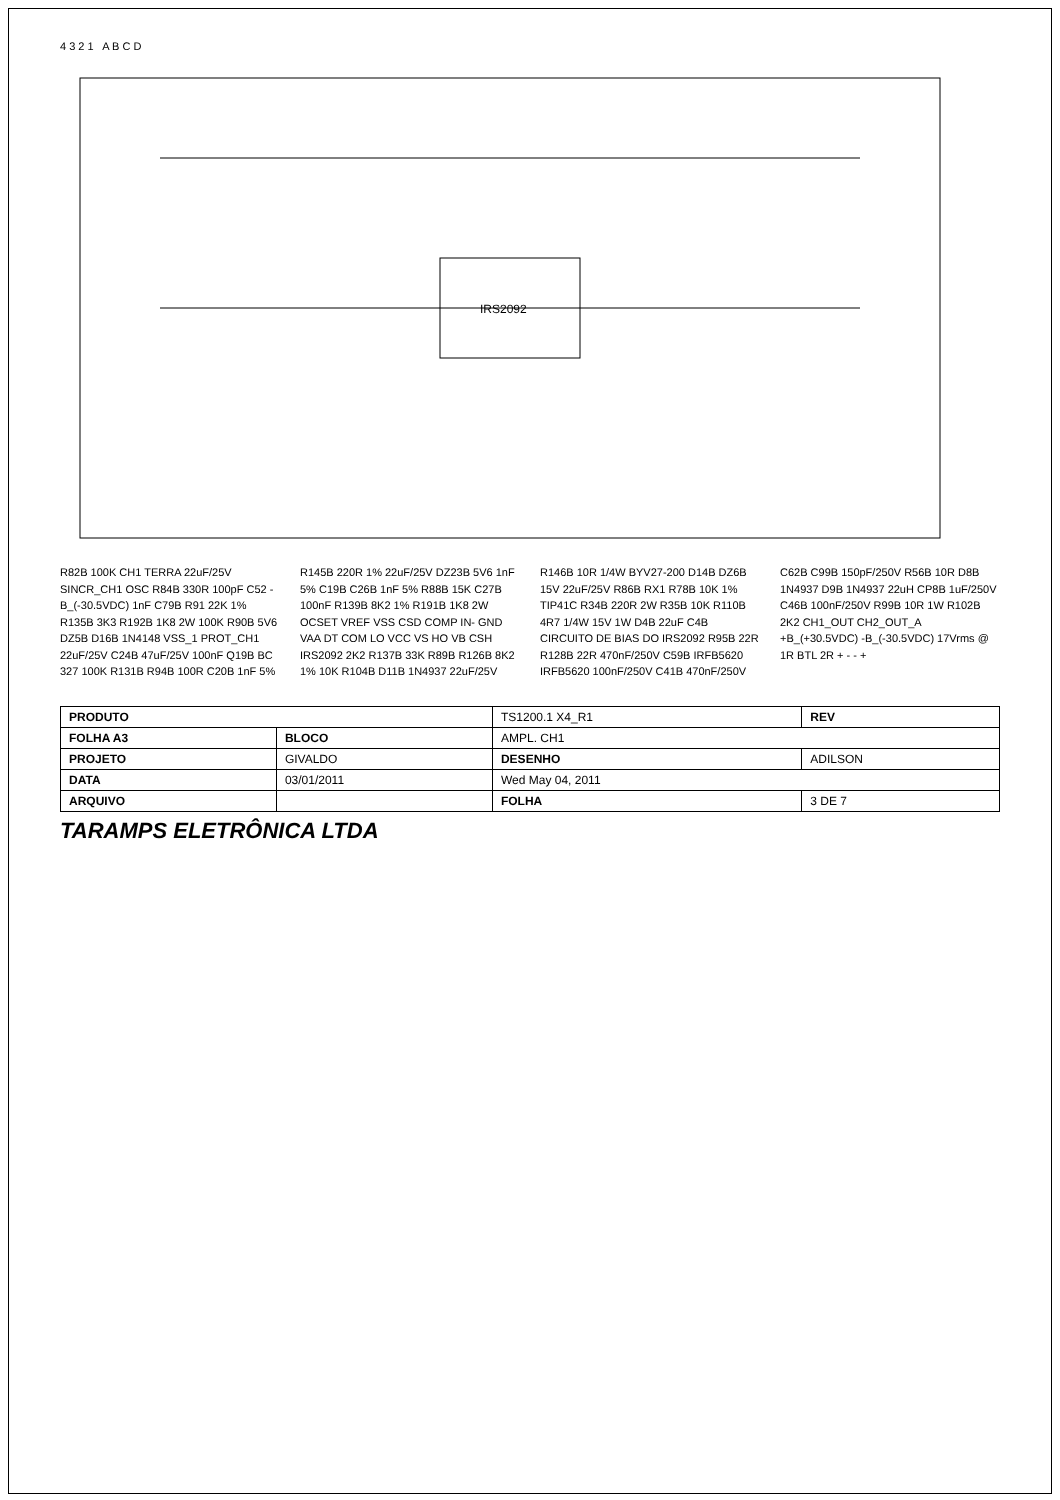4 3 2 1 A B C D
IRS2092
R82B 100K CH1 TERRA 22uF/25V SINCR_CH1 OSC R84B 330R 100pF C52 -B_(-30.5VDC) 1nF C79B R91 22K 1% R135B 3K3 R192B 1K8 2W 100K R90B 5V6 DZ5B D16B 1N4148 VSS_1 PROT_CH1 22uF/25V C24B 47uF/25V 100nF Q19B BC 327 100K R131B R94B 100R C20B 1nF 5% R145B 220R 1% 22uF/25V DZ23B 5V6 1nF 5% C19B C26B 1nF 5% R88B 15K C27B 100nF R139B 8K2 1% R191B 1K8 2W OCSET VREF VSS CSD COMP IN- GND VAA DT COM LO VCC VS HO VB CSH IRS2092 2K2 R137B 33K R89B R126B 8K2 1% 10K R104B D11B 1N4937 22uF/25V R146B 10R 1/4W BYV27-200 D14B DZ6B 15V 22uF/25V R86B RX1 R78B 10K 1% TIP41C R34B 220R 2W R35B 10K R110B 4R7 1/4W 15V 1W D4B 22uF C4B CIRCUITO DE BIAS DO IRS2092 R95B 22R R128B 22R 470nF/250V C59B IRFB5620 IRFB5620 100nF/250V C41B 470nF/250V C62B C99B 150pF/250V R56B 10R D8B 1N4937 D9B 1N4937 22uH CP8B 1uF/250V C46B 100nF/250V R99B 10R 1W R102B 2K2 CH1_OUT CH2_OUT_A +B_(+30.5VDC) -B_(-30.5VDC) 17Vrms @ 1R BTL 2R + - - +
| PRODUTO | | TS1200.1 X4_R1 | REV |
| FOLHA A3 | BLOCO | AMPL. CH1 | |
| PROJETO | GIVALDO | DESENHO | ADILSON |
| DATA | 03/01/2011 | Wed May 04, 2011 | |
| ARQUIVO | | FOLHA | 3 DE 7 |
TARAMPS ELETRÔNICA LTDA